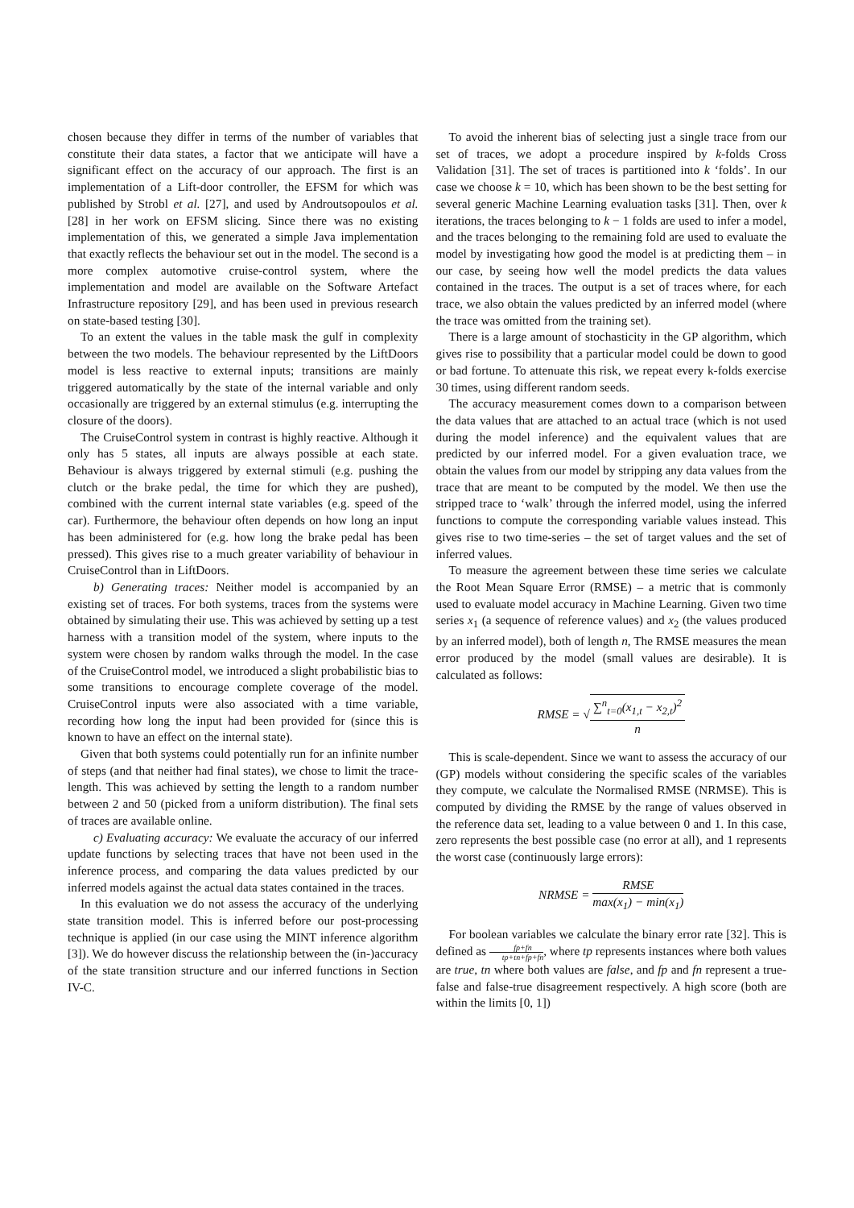chosen because they differ in terms of the number of variables that constitute their data states, a factor that we anticipate will have a significant effect on the accuracy of our approach. The first is an implementation of a Lift-door controller, the EFSM for which was published by Strobl et al. [27], and used by Androutsopoulos et al. [28] in her work on EFSM slicing. Since there was no existing implementation of this, we generated a simple Java implementation that exactly reflects the behaviour set out in the model. The second is a more complex automotive cruise-control system, where the implementation and model are available on the Software Artefact Infrastructure repository [29], and has been used in previous research on state-based testing [30].
To an extent the values in the table mask the gulf in complexity between the two models. The behaviour represented by the LiftDoors model is less reactive to external inputs; transitions are mainly triggered automatically by the state of the internal variable and only occasionally are triggered by an external stimulus (e.g. interrupting the closure of the doors).
The CruiseControl system in contrast is highly reactive. Although it only has 5 states, all inputs are always possible at each state. Behaviour is always triggered by external stimuli (e.g. pushing the clutch or the brake pedal, the time for which they are pushed), combined with the current internal state variables (e.g. speed of the car). Furthermore, the behaviour often depends on how long an input has been administered for (e.g. how long the brake pedal has been pressed). This gives rise to a much greater variability of behaviour in CruiseControl than in LiftDoors.
b) Generating traces: Neither model is accompanied by an existing set of traces. For both systems, traces from the systems were obtained by simulating their use. This was achieved by setting up a test harness with a transition model of the system, where inputs to the system were chosen by random walks through the model. In the case of the CruiseControl model, we introduced a slight probabilistic bias to some transitions to encourage complete coverage of the model. CruiseControl inputs were also associated with a time variable, recording how long the input had been provided for (since this is known to have an effect on the internal state).
Given that both systems could potentially run for an infinite number of steps (and that neither had final states), we chose to limit the trace-length. This was achieved by setting the length to a random number between 2 and 50 (picked from a uniform distribution). The final sets of traces are available online.
c) Evaluating accuracy: We evaluate the accuracy of our inferred update functions by selecting traces that have not been used in the inference process, and comparing the data values predicted by our inferred models against the actual data states contained in the traces.
In this evaluation we do not assess the accuracy of the underlying state transition model. This is inferred before our post-processing technique is applied (in our case using the MINT inference algorithm [3]). We do however discuss the relationship between the (in-)accuracy of the state transition structure and our inferred functions in Section IV-C.
To avoid the inherent bias of selecting just a single trace from our set of traces, we adopt a procedure inspired by k-folds Cross Validation [31]. The set of traces is partitioned into k ‘folds’. In our case we choose k = 10, which has been shown to be the best setting for several generic Machine Learning evaluation tasks [31]. Then, over k iterations, the traces belonging to k − 1 folds are used to infer a model, and the traces belonging to the remaining fold are used to evaluate the model by investigating how good the model is at predicting them – in our case, by seeing how well the model predicts the data values contained in the traces. The output is a set of traces where, for each trace, we also obtain the values predicted by an inferred model (where the trace was omitted from the training set).
There is a large amount of stochasticity in the GP algorithm, which gives rise to possibility that a particular model could be down to good or bad fortune. To attenuate this risk, we repeat every k-folds exercise 30 times, using different random seeds.
The accuracy measurement comes down to a comparison between the data values that are attached to an actual trace (which is not used during the model inference) and the equivalent values that are predicted by our inferred model. For a given evaluation trace, we obtain the values from our model by stripping any data values from the trace that are meant to be computed by the model. We then use the stripped trace to ‘walk’ through the inferred model, using the inferred functions to compute the corresponding variable values instead. This gives rise to two time-series – the set of target values and the set of inferred values.
To measure the agreement between these time series we calculate the Root Mean Square Error (RMSE) – a metric that is commonly used to evaluate model accuracy in Machine Learning. Given two time series x<sub>1</sub> (a sequence of reference values) and x<sub>2</sub> (the values produced by an inferred model), both of length n, The RMSE measures the mean error produced by the model (small values are desirable). It is calculated as follows:
RMSE = √∑<sup>n</sup><sub>t=0</sub>(x<sub>1,t</sub> − x<sub>2,t</sub>)<sup>2</sup> n
This is scale-dependent. Since we want to assess the accuracy of our (GP) models without considering the specific scales of the variables they compute, we calculate the Normalised RMSE (NRMSE). This is computed by dividing the RMSE by the range of values observed in the reference data set, leading to a value between 0 and 1. In this case, zero represents the best possible case (no error at all), and 1 represents the worst case (continuously large errors):
NRMSE = RMSE max(x<sub>1</sub>) − min(x<sub>1</sub>)
For boolean variables we calculate the binary error rate [32]. This is defined as fp+fn tp+tn+fp+fn, where tp represents instances where both values are true, tn where both values are false, and fp and fn represent a true-false and false-true disagreement respectively. A high score (both are within the limits [0, 1])